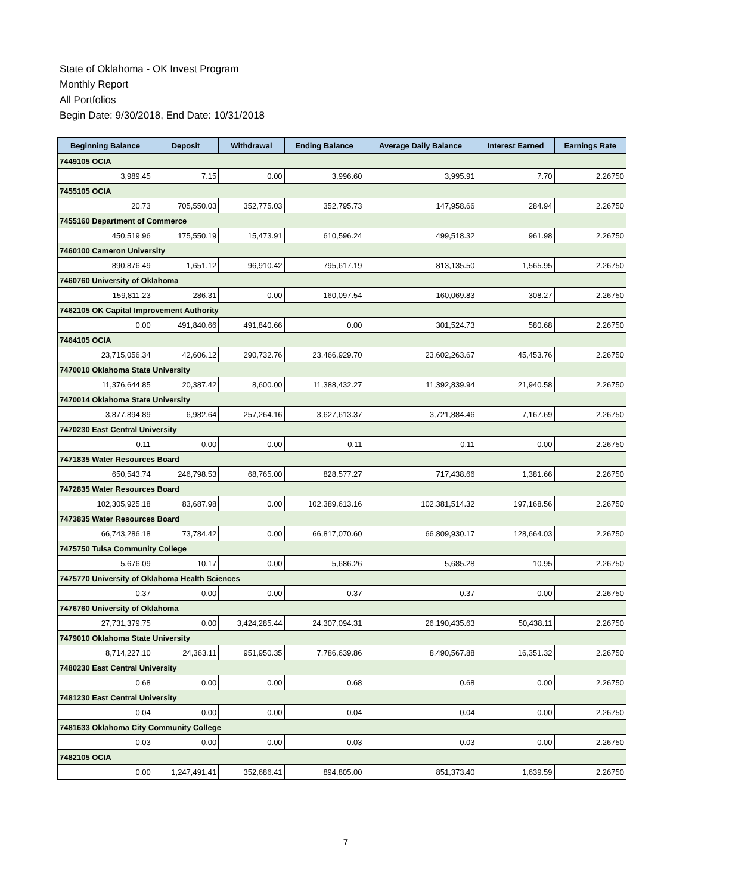State of Oklahoma - OK Invest Program
Monthly Report
All Portfolios
Begin Date: 9/30/2018, End Date: 10/31/2018
| Beginning Balance | Deposit | Withdrawal | Ending Balance | Average Daily Balance | Interest Earned | Earnings Rate |
| --- | --- | --- | --- | --- | --- | --- |
| 7449105 OCIA | | | | | | |
| 3,989.45 | 7.15 | 0.00 | 3,996.60 | 3,995.91 | 7.70 | 2.26750 |
| 7455105 OCIA | | | | | | |
| 20.73 | 705,550.03 | 352,775.03 | 352,795.73 | 147,958.66 | 284.94 | 2.26750 |
| 7455160 Department of Commerce | | | | | | |
| 450,519.96 | 175,550.19 | 15,473.91 | 610,596.24 | 499,518.32 | 961.98 | 2.26750 |
| 7460100 Cameron University | | | | | | |
| 890,876.49 | 1,651.12 | 96,910.42 | 795,617.19 | 813,135.50 | 1,565.95 | 2.26750 |
| 7460760 University of Oklahoma | | | | | | |
| 159,811.23 | 286.31 | 0.00 | 160,097.54 | 160,069.83 | 308.27 | 2.26750 |
| 7462105 OK Capital Improvement Authority | | | | | | |
| 0.00 | 491,840.66 | 491,840.66 | 0.00 | 301,524.73 | 580.68 | 2.26750 |
| 7464105 OCIA | | | | | | |
| 23,715,056.34 | 42,606.12 | 290,732.76 | 23,466,929.70 | 23,602,263.67 | 45,453.76 | 2.26750 |
| 7470010 Oklahoma State University | | | | | | |
| 11,376,644.85 | 20,387.42 | 8,600.00 | 11,388,432.27 | 11,392,839.94 | 21,940.58 | 2.26750 |
| 7470014 Oklahoma State University | | | | | | |
| 3,877,894.89 | 6,982.64 | 257,264.16 | 3,627,613.37 | 3,721,884.46 | 7,167.69 | 2.26750 |
| 7470230 East Central University | | | | | | |
| 0.11 | 0.00 | 0.00 | 0.11 | 0.11 | 0.00 | 2.26750 |
| 7471835 Water Resources Board | | | | | | |
| 650,543.74 | 246,798.53 | 68,765.00 | 828,577.27 | 717,438.66 | 1,381.66 | 2.26750 |
| 7472835 Water Resources Board | | | | | | |
| 102,305,925.18 | 83,687.98 | 0.00 | 102,389,613.16 | 102,381,514.32 | 197,168.56 | 2.26750 |
| 7473835 Water Resources Board | | | | | | |
| 66,743,286.18 | 73,784.42 | 0.00 | 66,817,070.60 | 66,809,930.17 | 128,664.03 | 2.26750 |
| 7475750 Tulsa Community College | | | | | | |
| 5,676.09 | 10.17 | 0.00 | 5,686.26 | 5,685.28 | 10.95 | 2.26750 |
| 7475770 University of Oklahoma Health Sciences | | | | | | |
| 0.37 | 0.00 | 0.00 | 0.37 | 0.37 | 0.00 | 2.26750 |
| 7476760 University of Oklahoma | | | | | | |
| 27,731,379.75 | 0.00 | 3,424,285.44 | 24,307,094.31 | 26,190,435.63 | 50,438.11 | 2.26750 |
| 7479010 Oklahoma State University | | | | | | |
| 8,714,227.10 | 24,363.11 | 951,950.35 | 7,786,639.86 | 8,490,567.88 | 16,351.32 | 2.26750 |
| 7480230 East Central University | | | | | | |
| 0.68 | 0.00 | 0.00 | 0.68 | 0.68 | 0.00 | 2.26750 |
| 7481230 East Central University | | | | | | |
| 0.04 | 0.00 | 0.00 | 0.04 | 0.04 | 0.00 | 2.26750 |
| 7481633 Oklahoma City Community College | | | | | | |
| 0.03 | 0.00 | 0.00 | 0.03 | 0.03 | 0.00 | 2.26750 |
| 7482105 OCIA | | | | | | |
| 0.00 | 1,247,491.41 | 352,686.41 | 894,805.00 | 851,373.40 | 1,639.59 | 2.26750 |
7